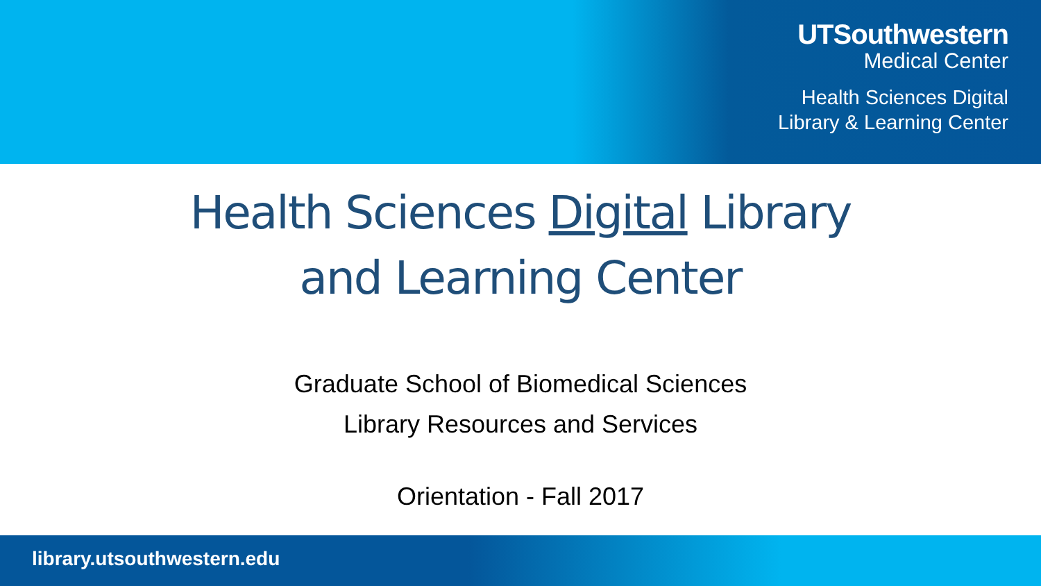UTSouthwestern
Medical Center
Health Sciences Digital
Library & Learning Center
Health Sciences Digital Library
and Learning Center
Graduate School of Biomedical Sciences
Library Resources and Services
Orientation - Fall 2017
library.utsouthwestern.edu